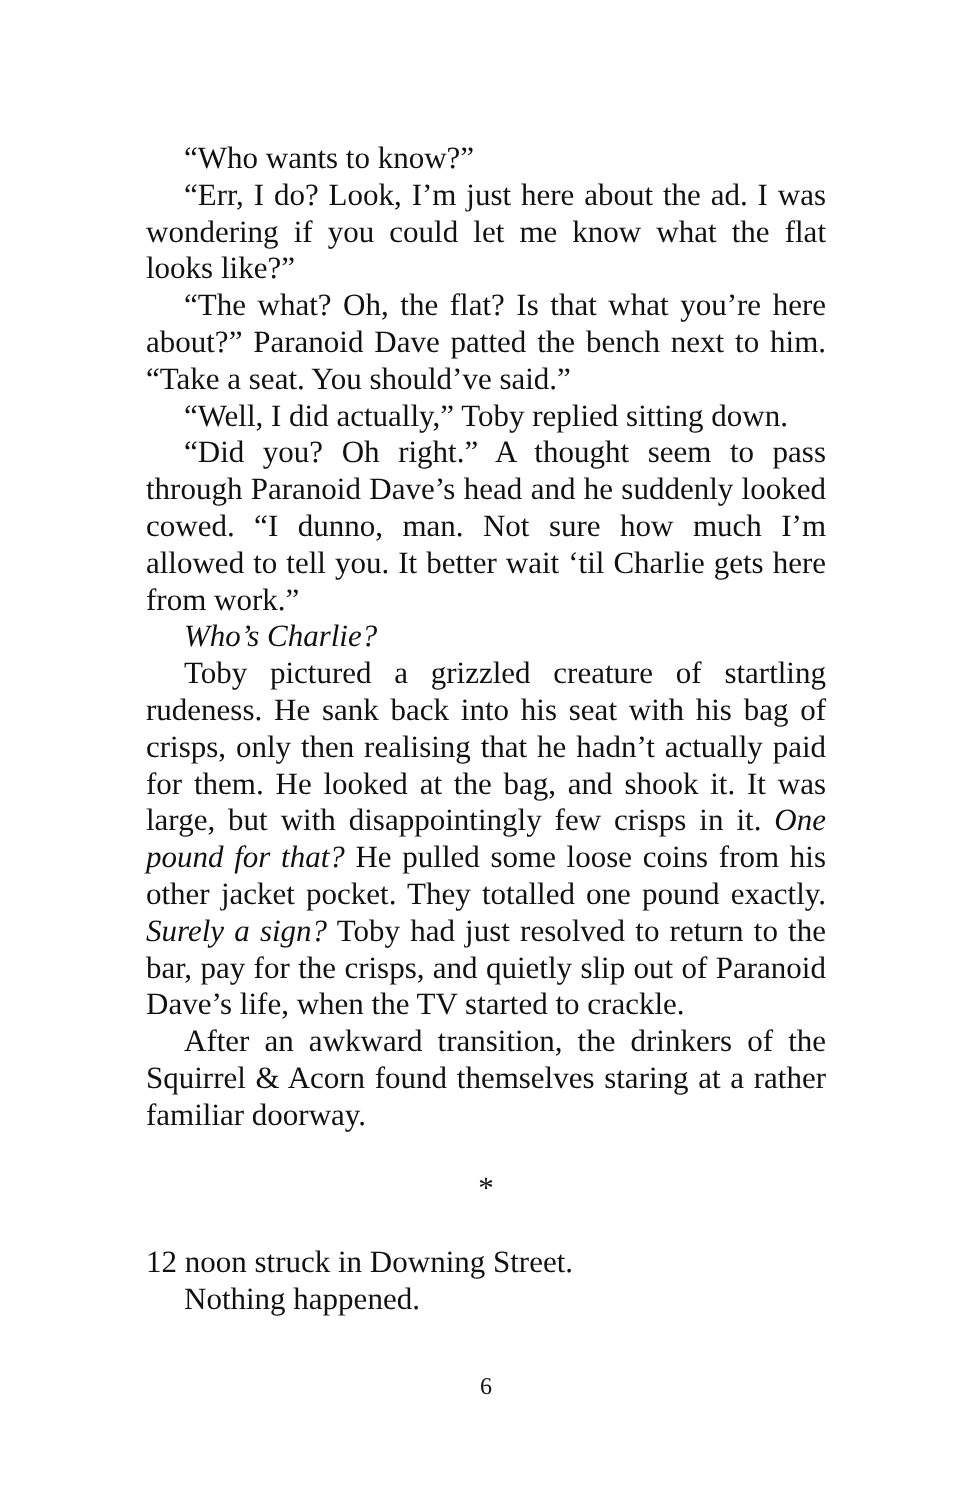“Who wants to know?”
“Err, I do? Look, I’m just here about the ad. I was wondering if you could let me know what the flat looks like?”
“The what? Oh, the flat? Is that what you’re here about?” Paranoid Dave patted the bench next to him. “Take a seat. You should’ve said.”
“Well, I did actually,” Toby replied sitting down.
“Did you? Oh right.” A thought seem to pass through Paranoid Dave’s head and he suddenly looked cowed. “I dunno, man. Not sure how much I’m allowed to tell you. It better wait ‘til Charlie gets here from work.”
Who’s Charlie?
Toby pictured a grizzled creature of startling rudeness. He sank back into his seat with his bag of crisps, only then realising that he hadn’t actually paid for them. He looked at the bag, and shook it. It was large, but with disappointingly few crisps in it. One pound for that? He pulled some loose coins from his other jacket pocket. They totalled one pound exactly. Surely a sign? Toby had just resolved to return to the bar, pay for the crisps, and quietly slip out of Paranoid Dave’s life, when the TV started to crackle.
After an awkward transition, the drinkers of the Squirrel & Acorn found themselves staring at a rather familiar doorway.
*
12 noon struck in Downing Street.
Nothing happened.
6